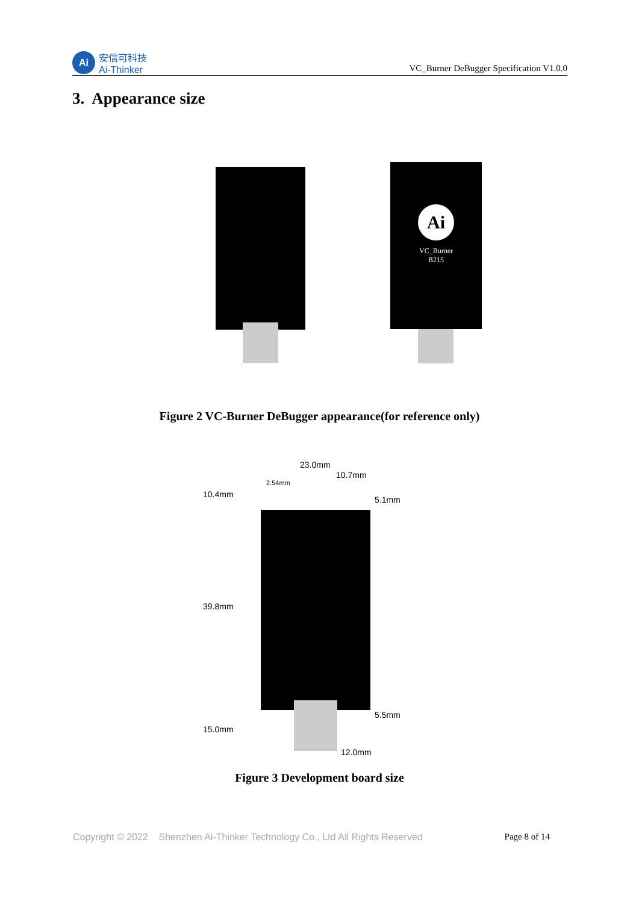Ai
安信可科技
Ai-Thinker
VC_Burner DeBugger Specification V1.0.0
3. Appearance size
Ai
VC_Burner
B215
Figure 2 VC-Burner DeBugger appearance(for reference only)
23.0mm
10.7mm
2.54mm
5.1mm
10.4mm
39.8mm
5.5mm
15.0mm
12.0mm
Figure 3 Development board size
Copyright © 2022 Shenzhen Ai-Thinker Technology Co., Ltd All Rights Reserved Page 8 of 14